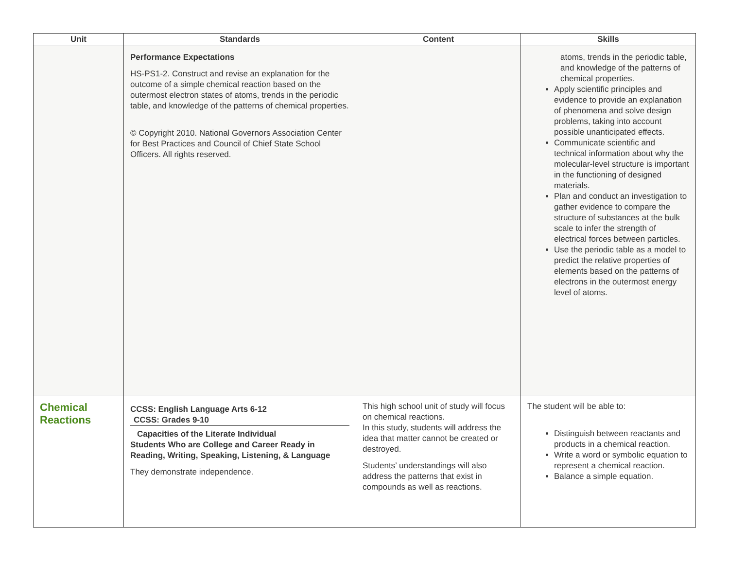| Unit | Standards | Content | Skills |
| --- | --- | --- | --- |
| | Performance Expectations HS-PS1-2. Construct and revise an explanation for the outcome of a simple chemical reaction based on the outermost electron states of atoms, trends in the periodic table, and knowledge of the patterns of chemical properties. © Copyright 2010. National Governors Association Center for Best Practices and Council of Chief State School Officers. All rights reserved. | | atoms, trends in the periodic table, and knowledge of the patterns of chemical properties. Apply scientific principles and evidence to provide an explanation of phenomena and solve design problems, taking into account possible unanticipated effects. Communicate scientific and technical information about why the molecular-level structure is important in the functioning of designed materials. Plan and conduct an investigation to gather evidence to compare the structure of substances at the bulk scale to infer the strength of electrical forces between particles. Use the periodic table as a model to predict the relative properties of elements based on the patterns of electrons in the outermost energy level of atoms. |
| Chemical Reactions | CCSS: English Language Arts 6-12 CCSS: Grades 9-10 Capacities of the Literate Individual Students Who are College and Career Ready in Reading, Writing, Speaking, Listening, & Language They demonstrate independence. | This high school unit of study will focus on chemical reactions. In this study, students will address the idea that matter cannot be created or destroyed. Students’ understandings will also address the patterns that exist in compounds as well as reactions. | The student will be able to: Distinguish between reactants and products in a chemical reaction. Write a word or symbolic equation to represent a chemical reaction. Balance a simple equation. |